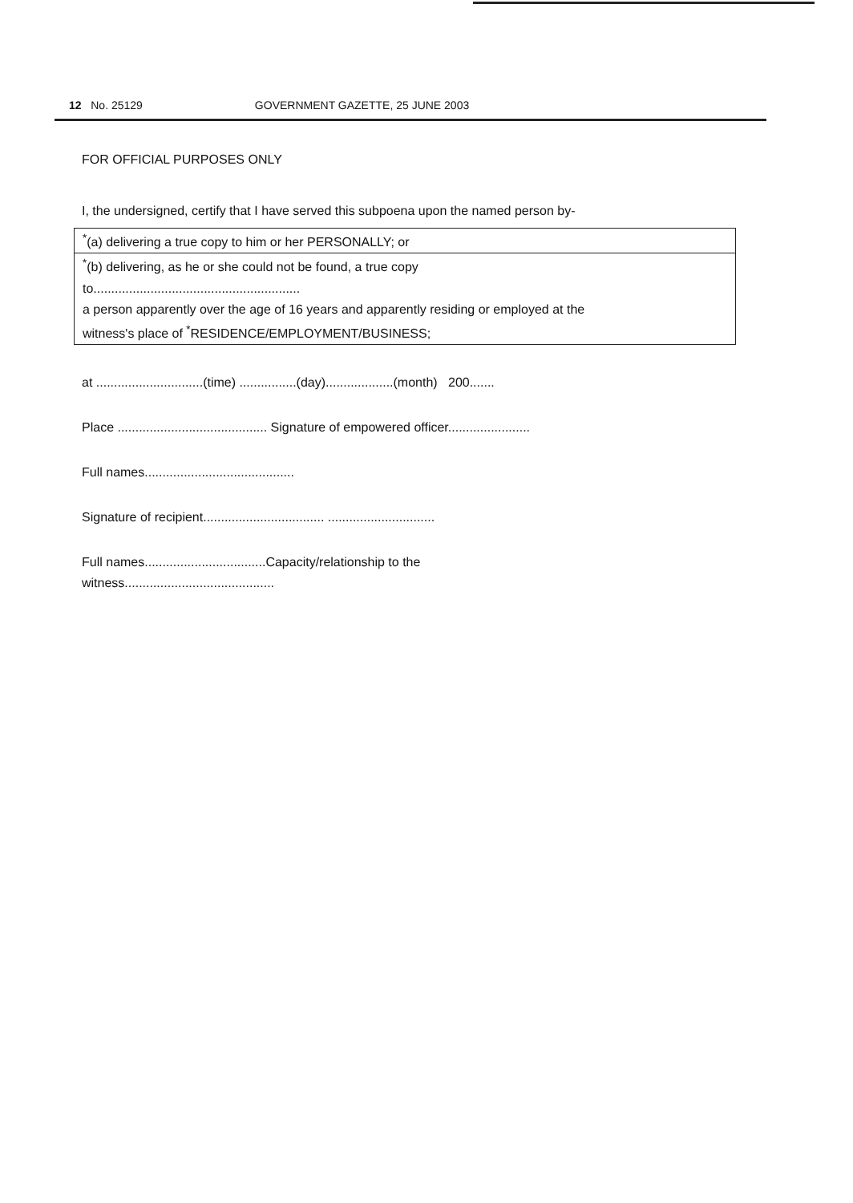12 No. 25129 GOVERNMENT GAZETTE, 25 JUNE 2003
FOR OFFICIAL PURPOSES ONLY
I, the undersigned, certify that I have served this subpoena upon the named person by-
<sup>*</sup> (a) delivering a true copy to him or her PERSONALLY; or
<sup>*</sup> (b) delivering, as he or she could not be found, a true copy
to..........................................................
a person apparently over the age of 16 years and apparently residing or employed at the
witness's place of <sup>*</sup>RESIDENCE/EMPLOYMENT/BUSINESS;
at ..............................(time) ................(day)...................(month) 200.......
Place .......................................... Signature of empowered officer.......................
Full names..........................................
Signature of recipient.................................. ..............................
Full names..................................Capacity/relationship to the
witness..........................................